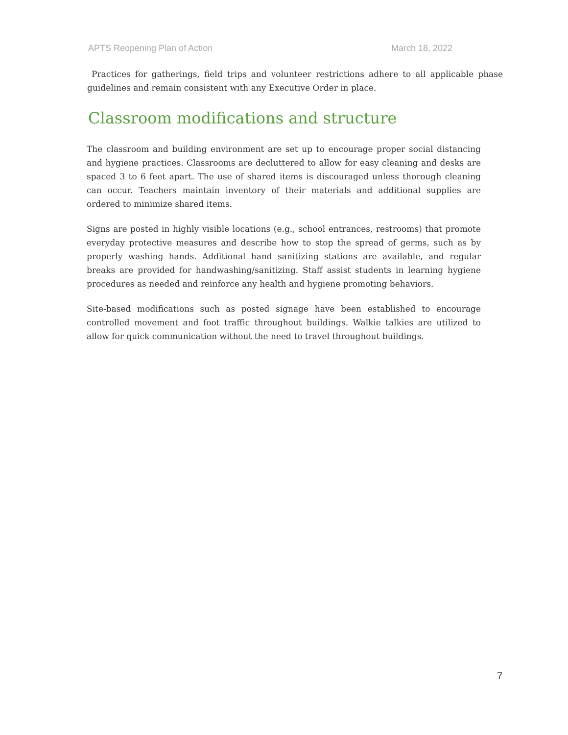APTS Reopening Plan of Action March 18, 2022
Practices for gatherings, field trips and volunteer restrictions adhere to all applicable phase guidelines and remain consistent with any Executive Order in place.
Classroom modifications and structure
The classroom and building environment are set up to encourage proper social distancing and hygiene practices. Classrooms are decluttered to allow for easy cleaning and desks are spaced 3 to 6 feet apart. The use of shared items is discouraged unless thorough cleaning can occur. Teachers maintain inventory of their materials and additional supplies are ordered to minimize shared items.
Signs are posted in highly visible locations (e.g., school entrances, restrooms) that promote everyday protective measures and describe how to stop the spread of germs, such as by properly washing hands. Additional hand sanitizing stations are available, and regular breaks are provided for handwashing/sanitizing. Staff assist students in learning hygiene procedures as needed and reinforce any health and hygiene promoting behaviors.
Site-based modifications such as posted signage have been established to encourage controlled movement and foot traffic throughout buildings. Walkie talkies are utilized to allow for quick communication without the need to travel throughout buildings.
7